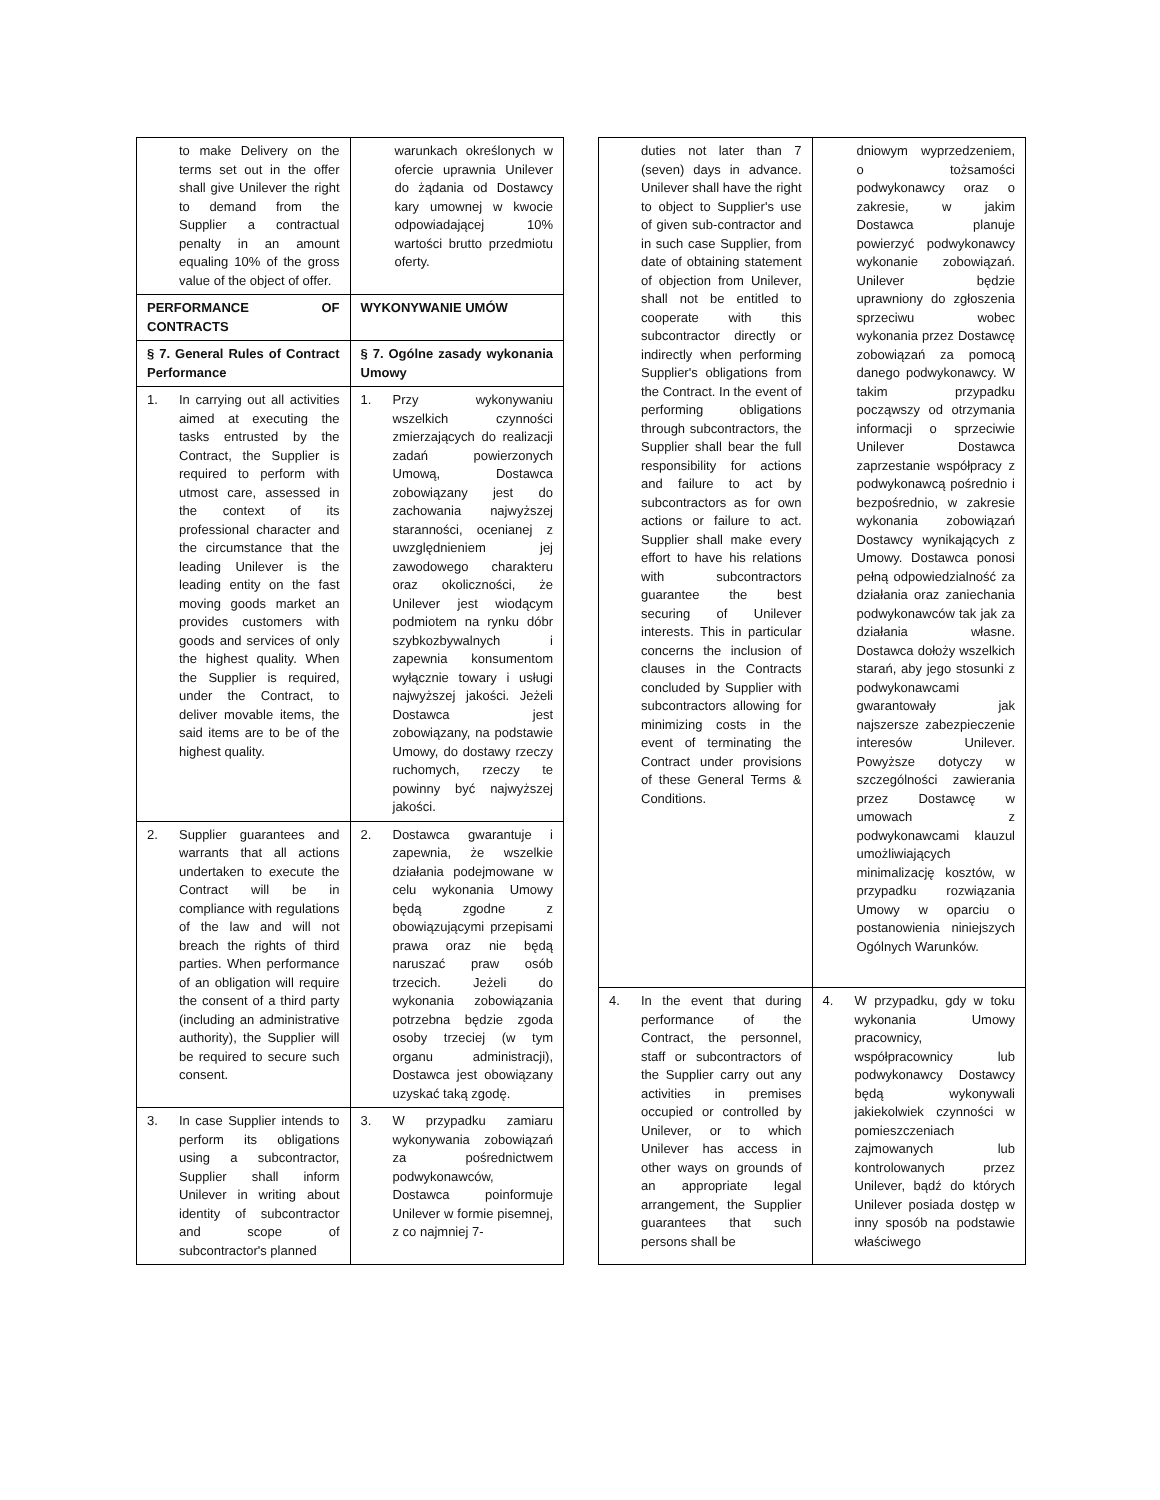| to make Delivery on the terms set out in the offer shall give Unilever the right to demand from the Supplier a contractual penalty in an amount equaling 10% of the gross value of the object of offer. | warunkach określonych w ofercie uprawnia Unilever do żądania od Dostawcy kary umownej w kwocie odpowiadającej 10% wartości brutto przedmiotu oferty. |
| PERFORMANCE OF CONTRACTS | WYKONYWANIE UMÓW |
| § 7. General Rules of Contract Performance | § 7. Ogólne zasady wykonania Umowy |
| 1. In carrying out all activities aimed at executing the tasks entrusted by the Contract, the Supplier is required to perform with utmost care, assessed in the context of its professional character and the circumstance that the leading Unilever is the leading entity on the fast moving goods market an provides customers with goods and services of only the highest quality. When the Supplier is required, under the Contract, to deliver movable items, the said items are to be of the highest quality. | 1. Przy wykonywaniu wszelkich czynności zmierzających do realizacji zadań powierzonych Umową, Dostawca zobowiązany jest do zachowania najwyższej staranności, ocenianej z uwzględnieniem jej zawodowego charakteru oraz okoliczności, że Unilever jest wiodącym podmiotem na rynku dóbr szybkozbywalnych i zapewnia konsumentom wyłącznie towary i usługi najwyższej jakości. Jeżeli Dostawca jest zobowiązany, na podstawie Umowy, do dostawy rzeczy ruchomych, rzeczy te powinny być najwyższej jakości. |
| 2. Supplier guarantees and warrants that all actions undertaken to execute the Contract will be in compliance with regulations of the law and will not breach the rights of third parties. When performance of an obligation will require the consent of a third party (including an administrative authority), the Supplier will be required to secure such consent. | 2. Dostawca gwarantuje i zapewnia, że wszelkie działania podejmowane w celu wykonania Umowy będą zgodne z obowiązującymi przepisami prawa oraz nie będą naruszać praw osób trzecich. Jeżeli do wykonania zobowiązania potrzebna będzie zgoda osoby trzeciej (w tym organu administracji), Dostawca jest obowiązany uzyskać taką zgodę. |
| 3. In case Supplier intends to perform its obligations using a subcontractor, Supplier shall inform Unilever in writing about identity of subcontractor and scope of subcontractor's planned | 3. W przypadku zamiaru wykonywania zobowiązań za pośrednictwem podwykonawców, Dostawca poinformuje Unilever w formie pisemnej, z co najmniej 7- |
| duties not later than 7 (seven) days in advance. Unilever shall have the right to object to Supplier's use of given sub-contractor and in such case Supplier, from date of obtaining statement of objection from Unilever, shall not be entitled to cooperate with this subcontractor directly or indirectly when performing Supplier's obligations from the Contract. In the event of performing obligations through subcontractors, the Supplier shall bear the full responsibility for actions and failure to act by subcontractors as for own actions or failure to act. Supplier shall make every effort to have his relations with subcontractors guarantee the best securing of Unilever interests. This in particular concerns the inclusion of clauses in the Contracts concluded by Supplier with subcontractors allowing for minimizing costs in the event of terminating the Contract under provisions of these General Terms & Conditions. | dniowym wyprzedzeniem, o tożsamości podwykonawcy oraz o zakresie, w jakim Dostawca planuje powierzyć podwykonawcy wykonanie zobowiązań. Unilever będzie uprawniony do zgłoszenia sprzeciwu wobec wykonania przez Dostawcę zobowiązań za pomocą danego podwykonawcy. W takim przypadku począwszy od otrzymania informacji o sprzeciwie Unilever Dostawca zaprzestanie współpracy z podwykonawcą pośrednio i bezpośrednio, w zakresie wykonania zobowiązań Dostawcy wynikających z Umowy. Dostawca ponosi pełną odpowiedzialność za działania oraz zaniechania podwykonawców tak jak za działania własne. Dostawca dołoży wszelkich starań, aby jego stosunki z podwykonawcami gwarantowały jak najszersze zabezpieczenie interesów Unilever. Powyższe dotyczy w szczególności zawierania przez Dostawcę w umowach z podwykonawcami klauzul umożliwiających minimalizację kosztów, w przypadku rozwiązania Umowy w oparciu o postanowienia niniejszych Ogólnych Warunków. |
| 4. In the event that during performance of the Contract, the personnel, staff or subcontractors of the Supplier carry out any activities in premises occupied or controlled by Unilever, or to which Unilever has access in other ways on grounds of an appropriate legal arrangement, the Supplier guarantees that such persons shall be | 4. W przypadku, gdy w toku wykonania Umowy pracownicy, współpracownicy lub podwykonawcy Dostawcy będą wykonywali jakiekolwiek czynności w pomieszczeniach zajmowanych lub kontrolowanych przez Unilever, bądź do których Unilever posiada dostęp w inny sposób na podstawie właściwego |